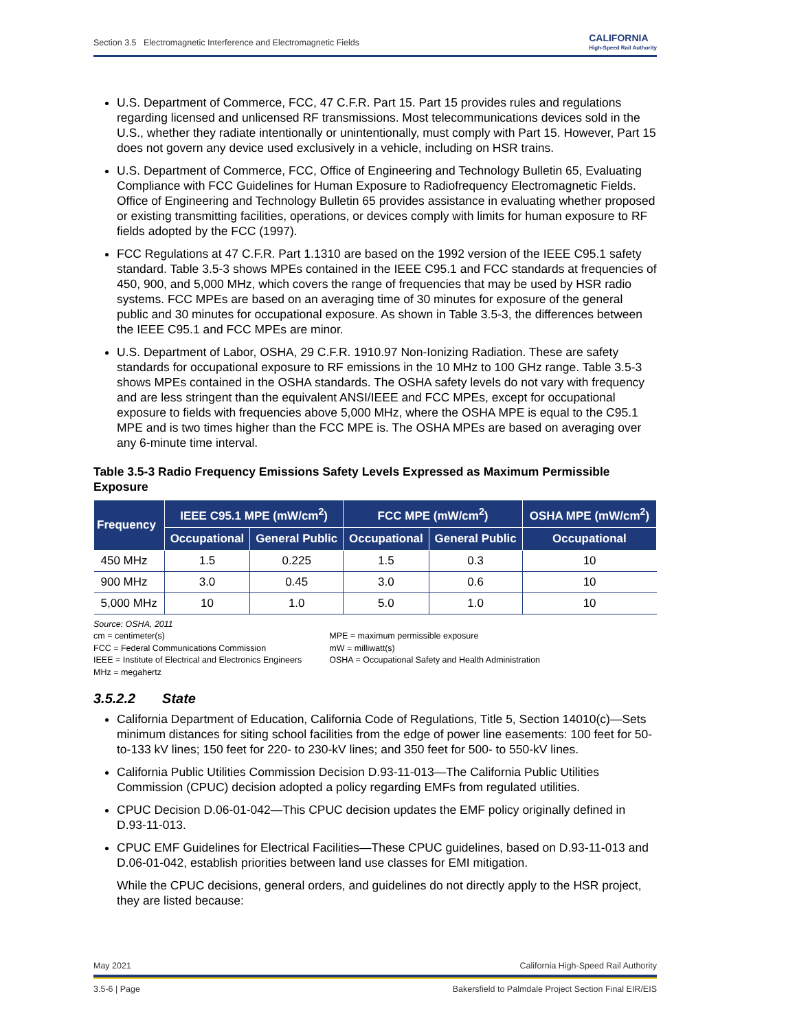Section 3.5 Electromagnetic Interference and Electromagnetic Fields CALIFORNIA
High-Speed Rail Authority
U.S. Department of Commerce, FCC, 47 C.F.R. Part 15. Part 15 provides rules and regulations regarding licensed and unlicensed RF transmissions. Most telecommunications devices sold in the U.S., whether they radiate intentionally or unintentionally, must comply with Part 15. However, Part 15 does not govern any device used exclusively in a vehicle, including on HSR trains.
U.S. Department of Commerce, FCC, Office of Engineering and Technology Bulletin 65, Evaluating Compliance with FCC Guidelines for Human Exposure to Radiofrequency Electromagnetic Fields. Office of Engineering and Technology Bulletin 65 provides assistance in evaluating whether proposed or existing transmitting facilities, operations, or devices comply with limits for human exposure to RF fields adopted by the FCC (1997).
FCC Regulations at 47 C.F.R. Part 1.1310 are based on the 1992 version of the IEEE C95.1 safety standard. Table 3.5-3 shows MPEs contained in the IEEE C95.1 and FCC standards at frequencies of 450, 900, and 5,000 MHz, which covers the range of frequencies that may be used by HSR radio systems. FCC MPEs are based on an averaging time of 30 minutes for exposure of the general public and 30 minutes for occupational exposure. As shown in Table 3.5-3, the differences between the IEEE C95.1 and FCC MPEs are minor.
U.S. Department of Labor, OSHA, 29 C.F.R. 1910.97 Non-Ionizing Radiation. These are safety standards for occupational exposure to RF emissions in the 10 MHz to 100 GHz range. Table 3.5-3 shows MPEs contained in the OSHA standards. The OSHA safety levels do not vary with frequency and are less stringent than the equivalent ANSI/IEEE and FCC MPEs, except for occupational exposure to fields with frequencies above 5,000 MHz, where the OSHA MPE is equal to the C95.1 MPE and is two times higher than the FCC MPE is. The OSHA MPEs are based on averaging over any 6-minute time interval.
Table 3.5-3 Radio Frequency Emissions Safety Levels Expressed as Maximum Permissible Exposure
| Frequency | IEEE C95.1 MPE (mW/cm<sup>2</sup>) | | FCC MPE (mW/cm<sup>2</sup>) | | OSHA MPE (mW/cm<sup>2</sup>) |
| --- | --- | --- | --- | --- | --- |
| | Occupational | General Public | Occupational | General Public | Occupational |
| 450 MHz | 1.5 | 0.225 | 1.5 | 0.3 | 10 |
| 900 MHz | 3.0 | 0.45 | 3.0 | 0.6 | 10 |
| 5,000 MHz | 10 | 1.0 | 5.0 | 1.0 | 10 |
Source: OSHA, 2011
cm = centimeter(s)
FCC = Federal Communications Commission
IEEE = Institute of Electrical and Electronics Engineers
MHz = megahertz
MPE = maximum permissible exposure
mW = milliwatt(s)
OSHA = Occupational Safety and Health Administration
3.5.2.2 State
California Department of Education, California Code of Regulations, Title 5, Section 14010(c)—Sets minimum distances for siting school facilities from the edge of power line easements: 100 feet for 50- to-133 kV lines; 150 feet for 220- to 230-kV lines; and 350 feet for 500- to 550-kV lines.
California Public Utilities Commission Decision D.93-11-013—The California Public Utilities Commission (CPUC) decision adopted a policy regarding EMFs from regulated utilities.
CPUC Decision D.06-01-042—This CPUC decision updates the EMF policy originally defined in D.93-11-013.
CPUC EMF Guidelines for Electrical Facilities—These CPUC guidelines, based on D.93-11-013 and D.06-01-042, establish priorities between land use classes for EMI mitigation.
While the CPUC decisions, general orders, and guidelines do not directly apply to the HSR project, they are listed because:
May 2021 California High-Speed Rail Authority
3.5-6 | Page Bakersfield to Palmdale Project Section Final EIR/EIS